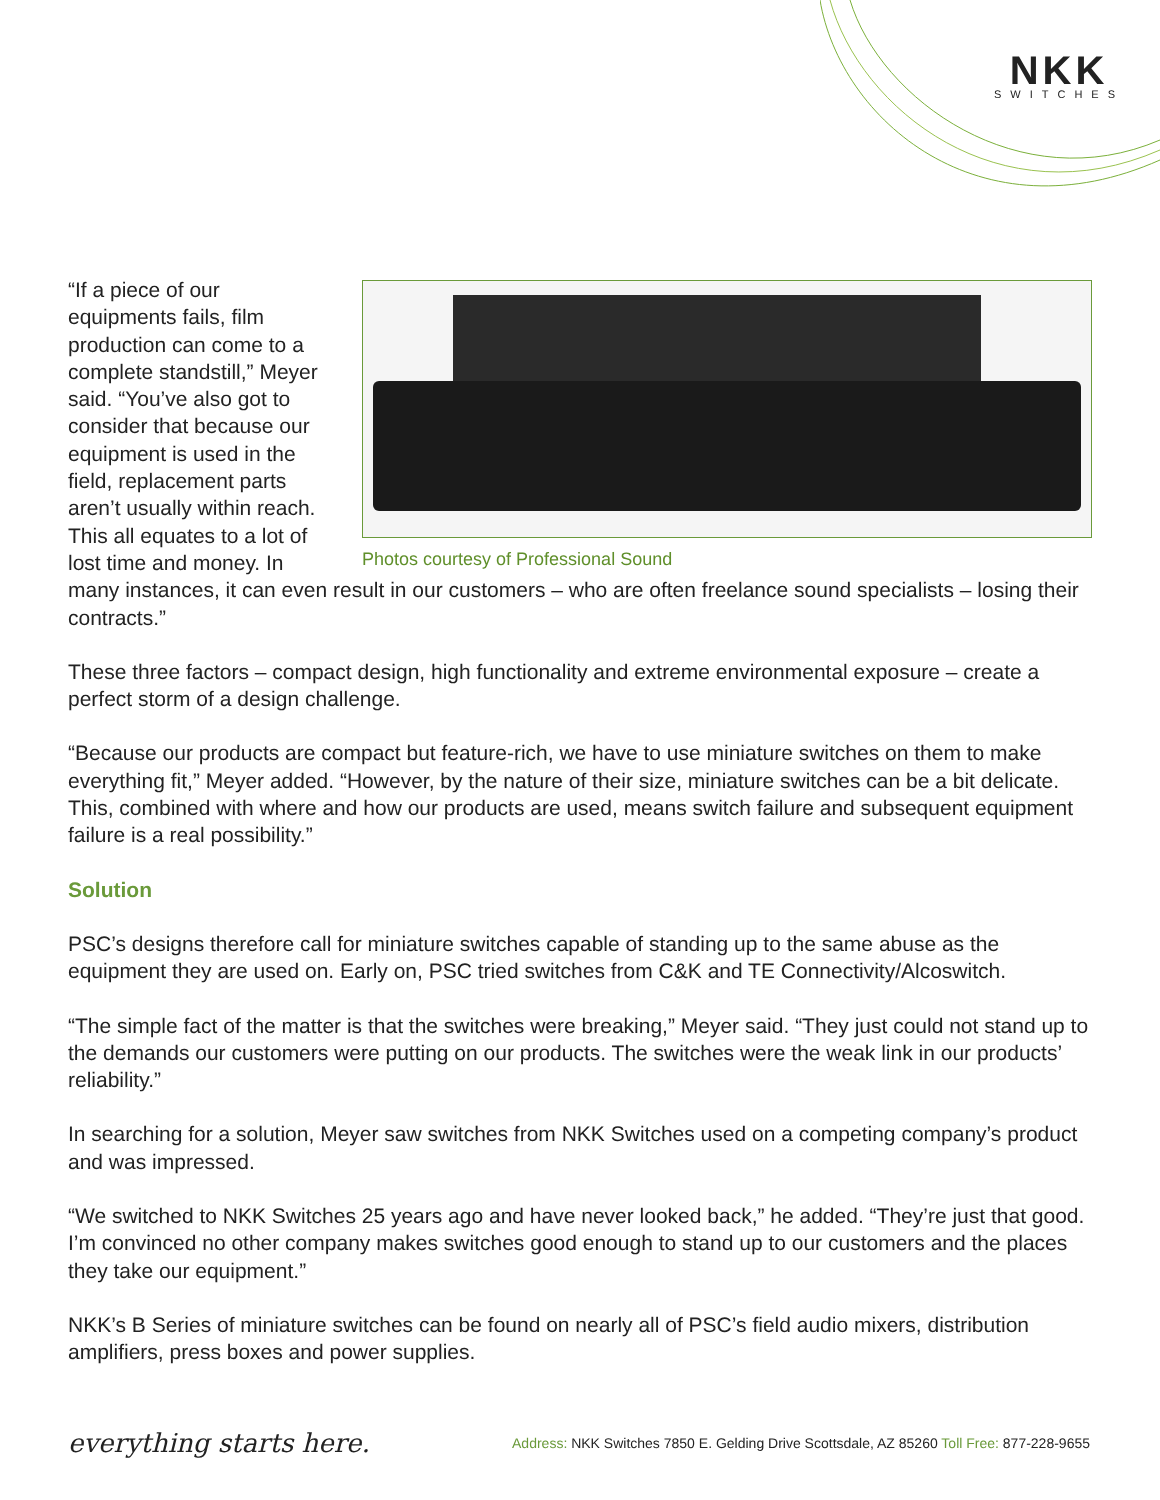NKK
SWITCHES
Photos courtesy of Professional Sound
“If a piece of our equipments fails, film production can come to a complete standstill,” Meyer said. “You’ve also got to consider that because our equipment is used in the field, replacement parts aren’t usually within reach. This all equates to a lot of lost time and money. In many instances, it can even result in our customers – who are often freelance sound specialists – losing their contracts.”
These three factors – compact design, high functionality and extreme environmental exposure – create a perfect storm of a design challenge.
“Because our products are compact but feature-rich, we have to use miniature switches on them to make everything fit,” Meyer added. “However, by the nature of their size, miniature switches can be a bit delicate. This, combined with where and how our products are used, means switch failure and subsequent equipment failure is a real possibility.”
Solution
PSC’s designs therefore call for miniature switches capable of standing up to the same abuse as the equipment they are used on. Early on, PSC tried switches from C&K and TE Connectivity/Alcoswitch.
“The simple fact of the matter is that the switches were breaking,” Meyer said. “They just could not stand up to the demands our customers were putting on our products. The switches were the weak link in our products’ reliability.”
In searching for a solution, Meyer saw switches from NKK Switches used on a competing company’s product and was impressed.
“We switched to NKK Switches 25 years ago and have never looked back,” he added. “They’re just that good. I’m convinced no other company makes switches good enough to stand up to our customers and the places they take our equipment.”
NKK’s B Series of miniature switches can be found on nearly all of PSC’s field audio mixers, distribution amplifiers, press boxes and power supplies.
everything starts here. Address: NKK Switches 7850 E. Gelding Drive Scottsdale, AZ 85260 Toll Free: 877-228-9655